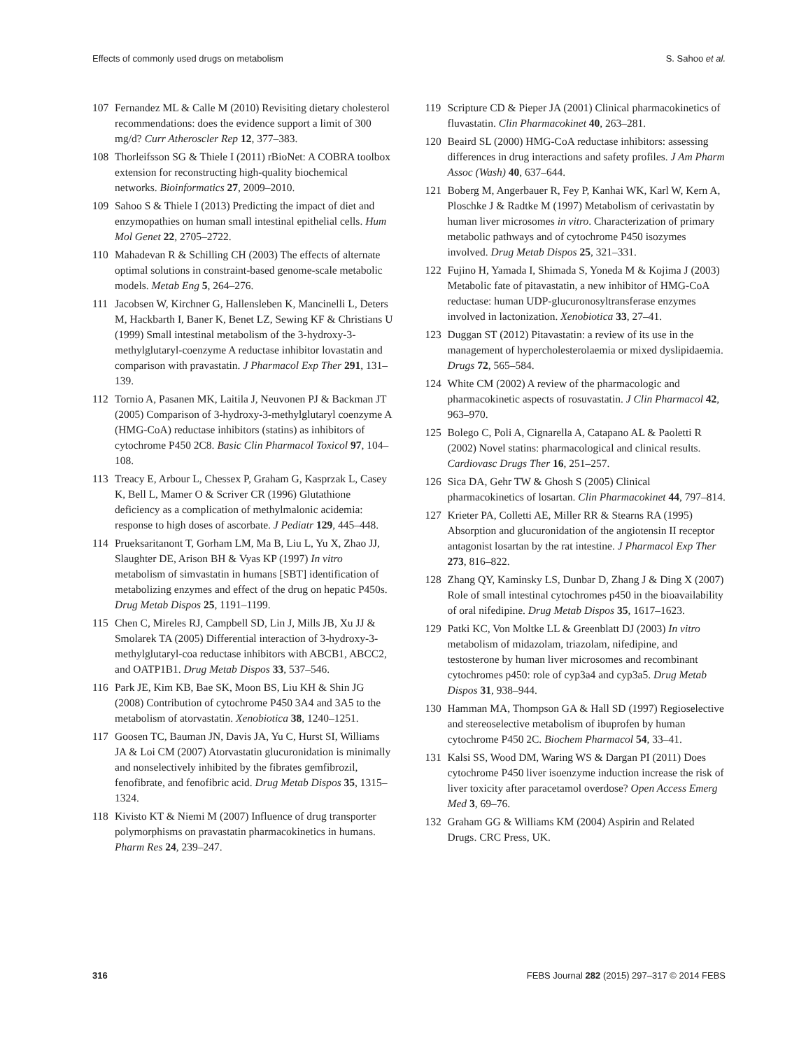Effects of commonly used drugs on metabolism S. Sahoo et al.
107 Fernandez ML & Calle M (2010) Revisiting dietary cholesterol recommendations: does the evidence support a limit of 300 mg/d? Curr Atheroscler Rep 12, 377–383.
108 Thorleifsson SG & Thiele I (2011) rBioNet: A COBRA toolbox extension for reconstructing high-quality biochemical networks. Bioinformatics 27, 2009–2010.
109 Sahoo S & Thiele I (2013) Predicting the impact of diet and enzymopathies on human small intestinal epithelial cells. Hum Mol Genet 22, 2705–2722.
110 Mahadevan R & Schilling CH (2003) The effects of alternate optimal solutions in constraint-based genome-scale metabolic models. Metab Eng 5, 264–276.
111 Jacobsen W, Kirchner G, Hallensleben K, Mancinelli L, Deters M, Hackbarth I, Baner K, Benet LZ, Sewing KF & Christians U (1999) Small intestinal metabolism of the 3-hydroxy-3-methylglutaryl-coenzyme A reductase inhibitor lovastatin and comparison with pravastatin. J Pharmacol Exp Ther 291, 131–139.
112 Tornio A, Pasanen MK, Laitila J, Neuvonen PJ & Backman JT (2005) Comparison of 3-hydroxy-3-methylglutaryl coenzyme A (HMG-CoA) reductase inhibitors (statins) as inhibitors of cytochrome P450 2C8. Basic Clin Pharmacol Toxicol 97, 104–108.
113 Treacy E, Arbour L, Chessex P, Graham G, Kasprzak L, Casey K, Bell L, Mamer O & Scriver CR (1996) Glutathione deficiency as a complication of methylmalonic acidemia: response to high doses of ascorbate. J Pediatr 129, 445–448.
114 Prueksaritanont T, Gorham LM, Ma B, Liu L, Yu X, Zhao JJ, Slaughter DE, Arison BH & Vyas KP (1997) In vitro metabolism of simvastatin in humans [SBT] identification of metabolizing enzymes and effect of the drug on hepatic P450s. Drug Metab Dispos 25, 1191–1199.
115 Chen C, Mireles RJ, Campbell SD, Lin J, Mills JB, Xu JJ & Smolarek TA (2005) Differential interaction of 3-hydroxy-3-methylglutaryl-coa reductase inhibitors with ABCB1, ABCC2, and OATP1B1. Drug Metab Dispos 33, 537–546.
116 Park JE, Kim KB, Bae SK, Moon BS, Liu KH & Shin JG (2008) Contribution of cytochrome P450 3A4 and 3A5 to the metabolism of atorvastatin. Xenobiotica 38, 1240–1251.
117 Goosen TC, Bauman JN, Davis JA, Yu C, Hurst SI, Williams JA & Loi CM (2007) Atorvastatin glucuronidation is minimally and nonselectively inhibited by the fibrates gemfibrozil, fenofibrate, and fenofibric acid. Drug Metab Dispos 35, 1315–1324.
118 Kivisto KT & Niemi M (2007) Influence of drug transporter polymorphisms on pravastatin pharmacokinetics in humans. Pharm Res 24, 239–247.
119 Scripture CD & Pieper JA (2001) Clinical pharmacokinetics of fluvastatin. Clin Pharmacokinet 40, 263–281.
120 Beaird SL (2000) HMG-CoA reductase inhibitors: assessing differences in drug interactions and safety profiles. J Am Pharm Assoc (Wash) 40, 637–644.
121 Boberg M, Angerbauer R, Fey P, Kanhai WK, Karl W, Kern A, Ploschke J & Radtke M (1997) Metabolism of cerivastatin by human liver microsomes in vitro. Characterization of primary metabolic pathways and of cytochrome P450 isozymes involved. Drug Metab Dispos 25, 321–331.
122 Fujino H, Yamada I, Shimada S, Yoneda M & Kojima J (2003) Metabolic fate of pitavastatin, a new inhibitor of HMG-CoA reductase: human UDP-glucuronosyltransferase enzymes involved in lactonization. Xenobiotica 33, 27–41.
123 Duggan ST (2012) Pitavastatin: a review of its use in the management of hypercholesterolaemia or mixed dyslipidaemia. Drugs 72, 565–584.
124 White CM (2002) A review of the pharmacologic and pharmacokinetic aspects of rosuvastatin. J Clin Pharmacol 42, 963–970.
125 Bolego C, Poli A, Cignarella A, Catapano AL & Paoletti R (2002) Novel statins: pharmacological and clinical results. Cardiovasc Drugs Ther 16, 251–257.
126 Sica DA, Gehr TW & Ghosh S (2005) Clinical pharmacokinetics of losartan. Clin Pharmacokinet 44, 797–814.
127 Krieter PA, Colletti AE, Miller RR & Stearns RA (1995) Absorption and glucuronidation of the angiotensin II receptor antagonist losartan by the rat intestine. J Pharmacol Exp Ther 273, 816–822.
128 Zhang QY, Kaminsky LS, Dunbar D, Zhang J & Ding X (2007) Role of small intestinal cytochromes p450 in the bioavailability of oral nifedipine. Drug Metab Dispos 35, 1617–1623.
129 Patki KC, Von Moltke LL & Greenblatt DJ (2003) In vitro metabolism of midazolam, triazolam, nifedipine, and testosterone by human liver microsomes and recombinant cytochromes p450: role of cyp3a4 and cyp3a5. Drug Metab Dispos 31, 938–944.
130 Hamman MA, Thompson GA & Hall SD (1997) Regioselective and stereoselective metabolism of ibuprofen by human cytochrome P450 2C. Biochem Pharmacol 54, 33–41.
131 Kalsi SS, Wood DM, Waring WS & Dargan PI (2011) Does cytochrome P450 liver isoenzyme induction increase the risk of liver toxicity after paracetamol overdose? Open Access Emerg Med 3, 69–76.
132 Graham GG & Williams KM (2004) Aspirin and Related Drugs. CRC Press, UK.
316 FEBS Journal 282 (2015) 297–317 © 2014 FEBS